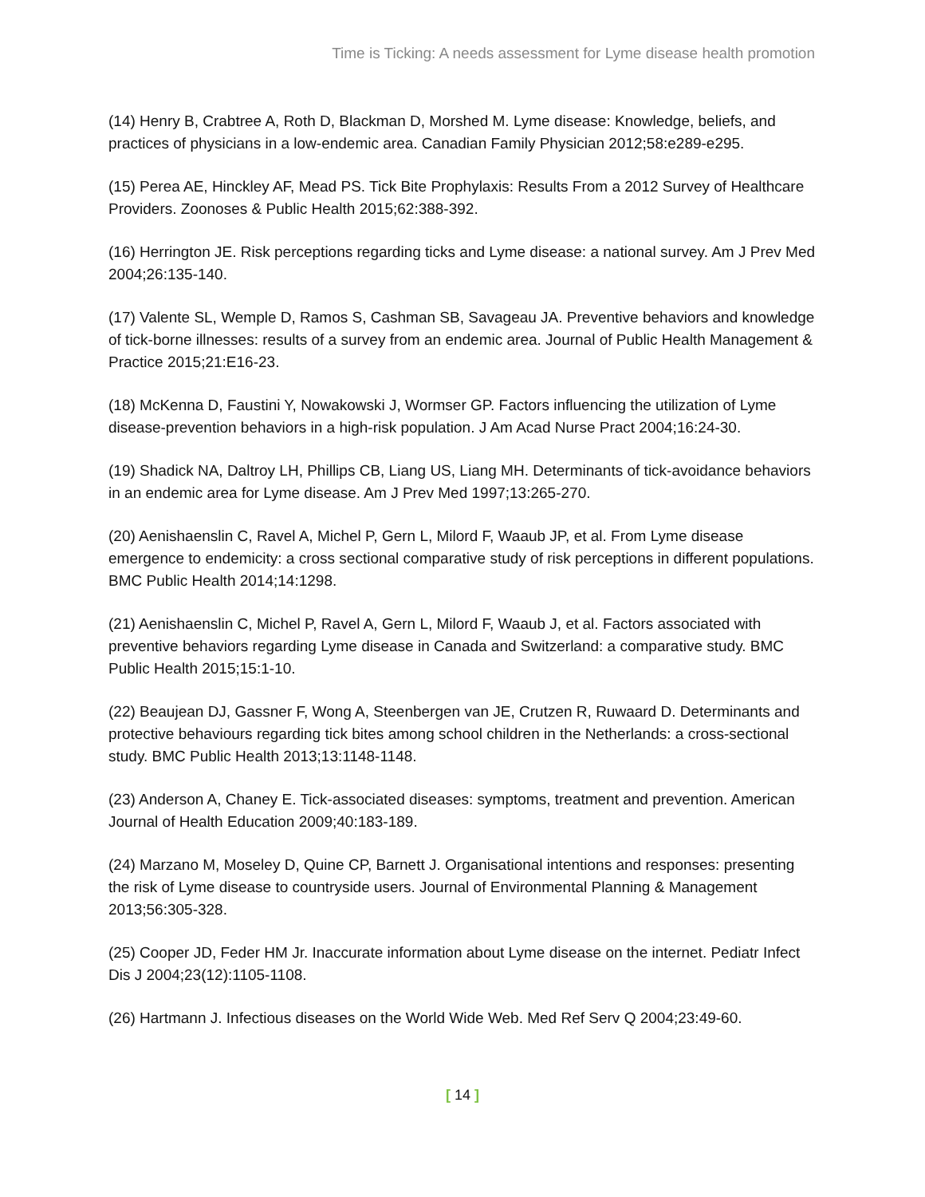Time is Ticking: A needs assessment for Lyme disease health promotion
(14) Henry B, Crabtree A, Roth D, Blackman D, Morshed M. Lyme disease: Knowledge, beliefs, and practices of physicians in a low-endemic area. Canadian Family Physician 2012;58:e289-e295.
(15) Perea AE, Hinckley AF, Mead PS. Tick Bite Prophylaxis: Results From a 2012 Survey of Healthcare Providers. Zoonoses & Public Health 2015;62:388-392.
(16) Herrington JE. Risk perceptions regarding ticks and Lyme disease: a national survey. Am J Prev Med 2004;26:135-140.
(17) Valente SL, Wemple D, Ramos S, Cashman SB, Savageau JA. Preventive behaviors and knowledge of tick-borne illnesses: results of a survey from an endemic area. Journal of Public Health Management & Practice 2015;21:E16-23.
(18) McKenna D, Faustini Y, Nowakowski J, Wormser GP. Factors influencing the utilization of Lyme disease-prevention behaviors in a high-risk population. J Am Acad Nurse Pract 2004;16:24-30.
(19) Shadick NA, Daltroy LH, Phillips CB, Liang US, Liang MH. Determinants of tick-avoidance behaviors in an endemic area for Lyme disease. Am J Prev Med 1997;13:265-270.
(20) Aenishaenslin C, Ravel A, Michel P, Gern L, Milord F, Waaub JP, et al. From Lyme disease emergence to endemicity: a cross sectional comparative study of risk perceptions in different populations. BMC Public Health 2014;14:1298.
(21) Aenishaenslin C, Michel P, Ravel A, Gern L, Milord F, Waaub J, et al. Factors associated with preventive behaviors regarding Lyme disease in Canada and Switzerland: a comparative study. BMC Public Health 2015;15:1-10.
(22) Beaujean DJ, Gassner F, Wong A, Steenbergen van JE, Crutzen R, Ruwaard D. Determinants and protective behaviours regarding tick bites among school children in the Netherlands: a cross-sectional study. BMC Public Health 2013;13:1148-1148.
(23) Anderson A, Chaney E. Tick-associated diseases: symptoms, treatment and prevention. American Journal of Health Education 2009;40:183-189.
(24) Marzano M, Moseley D, Quine CP, Barnett J. Organisational intentions and responses: presenting the risk of Lyme disease to countryside users. Journal of Environmental Planning & Management 2013;56:305-328.
(25) Cooper JD, Feder HM Jr. Inaccurate information about Lyme disease on the internet. Pediatr Infect Dis J 2004;23(12):1105-1108.
(26) Hartmann J. Infectious diseases on the World Wide Web. Med Ref Serv Q 2004;23:49-60.
[ 14 ]